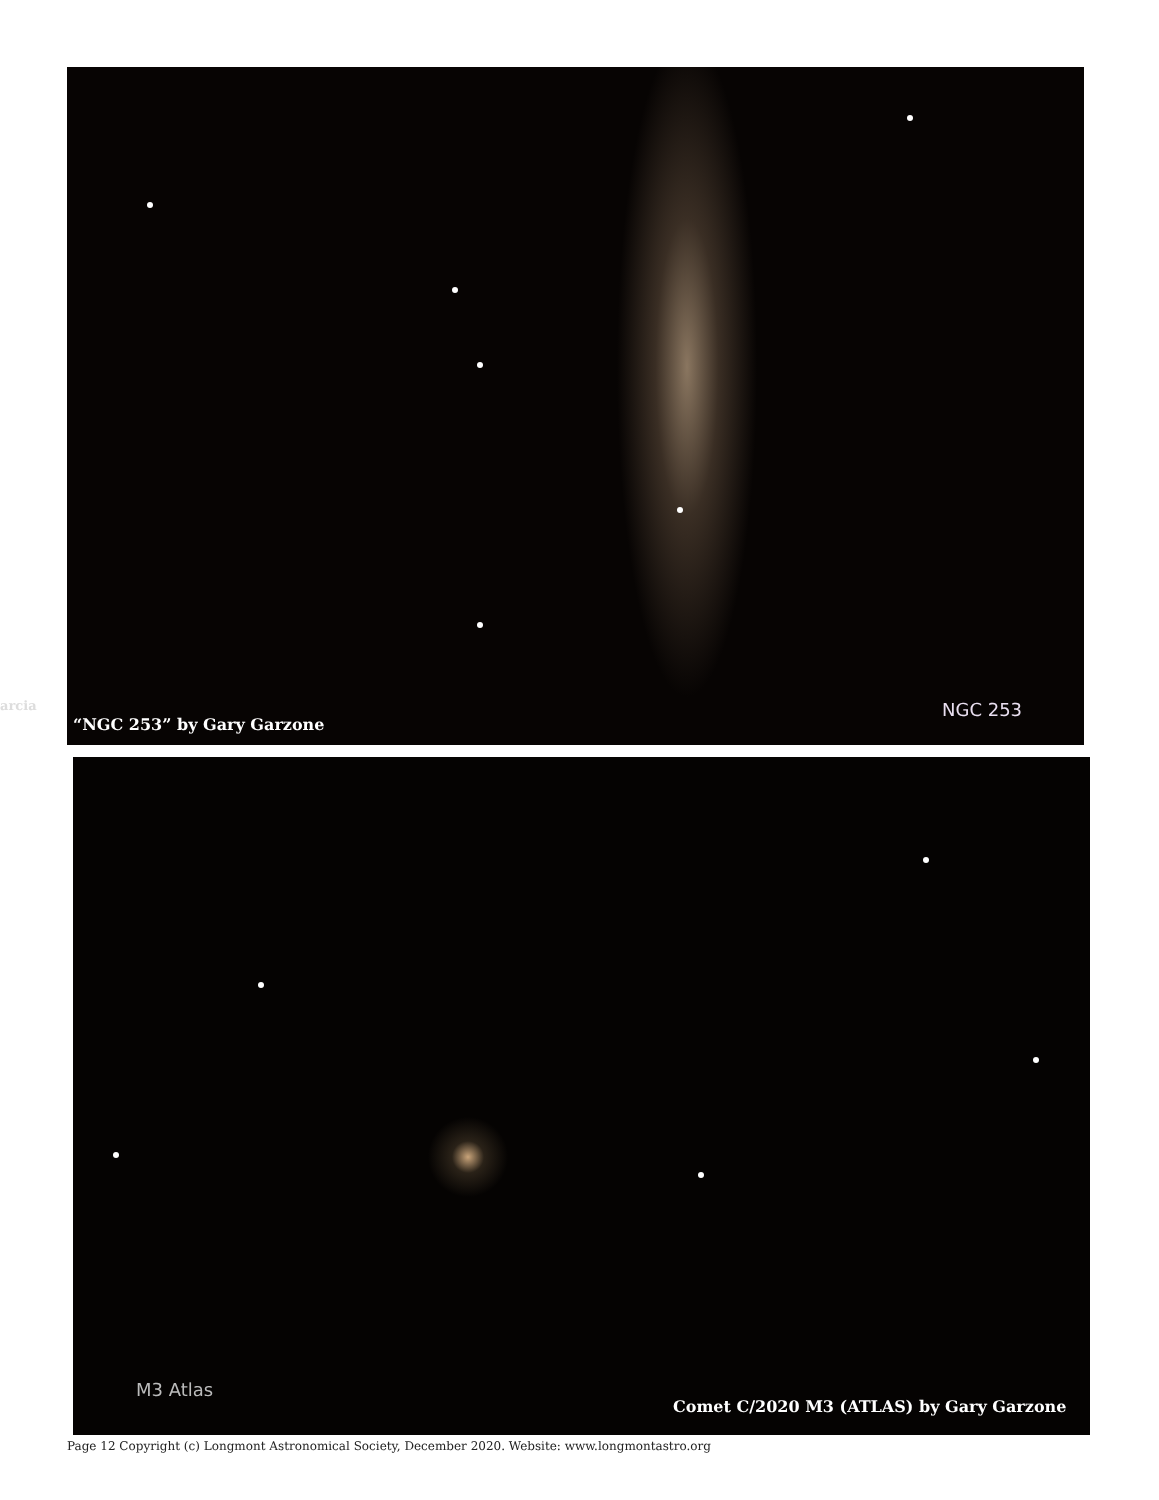arcia
“NGC 253” by Gary Garzone
NGC 253
M3 Atlas
Comet C/2020 M3 (ATLAS) by Gary Garzone
Page 12 Copyright (c) Longmont Astronomical Society, December 2020. Website: www.longmontastro.org